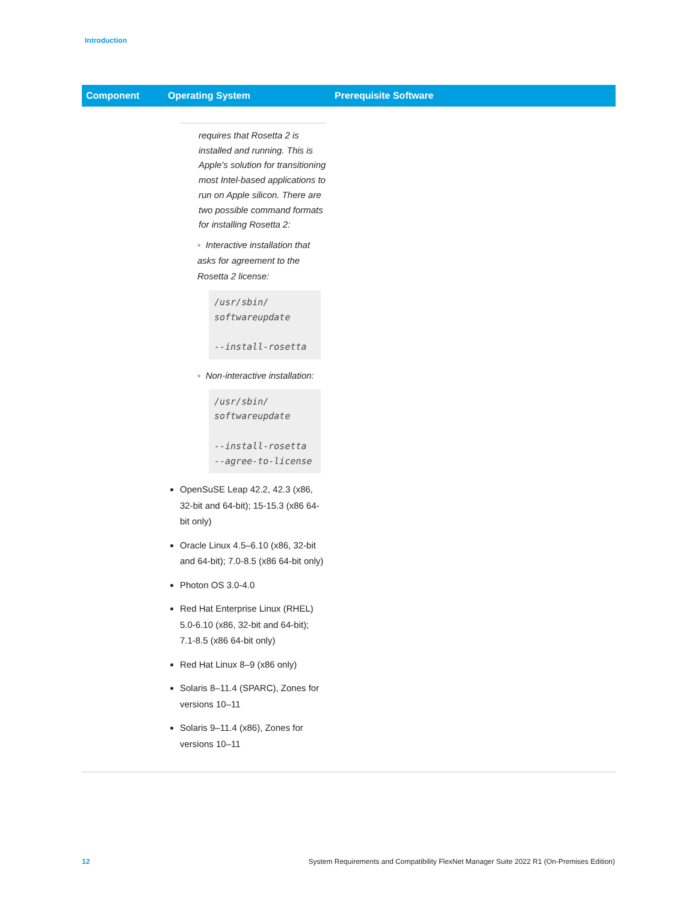Introduction
| Component | Operating System | Prerequisite Software |
| --- | --- | --- |
| requires that Rosetta 2 is installed and running. This is Apple's solution for transitioning most Intel-based applications to run on Apple silicon. There are two possible command formats for installing Rosetta 2: ◦ Interactive installation that asks for agreement to the Rosetta 2 license: /usr/sbin/ softwareupdate --install-rosetta ◦ Non-interactive installation: /usr/sbin/ softwareupdate --install-rosetta --agree-to-license OpenSuSE Leap 42.2, 42.3 (x86, 32-bit and 64-bit); 15-15.3 (x86 64-bit only) Oracle Linux 4.5–6.10 (x86, 32-bit and 64-bit); 7.0-8.5 (x86 64-bit only) Photon OS 3.0-4.0 Red Hat Enterprise Linux (RHEL) 5.0-6.10 (x86, 32-bit and 64-bit); 7.1-8.5 (x86 64-bit only) Red Hat Linux 8–9 (x86 only) Solaris 8–11.4 (SPARC), Zones for versions 10–11 Solaris 9–11.4 (x86), Zones for versions 10–11 | | |
12
System Requirements and Compatibility FlexNet Manager Suite 2022 R1 (On-Premises Edition)